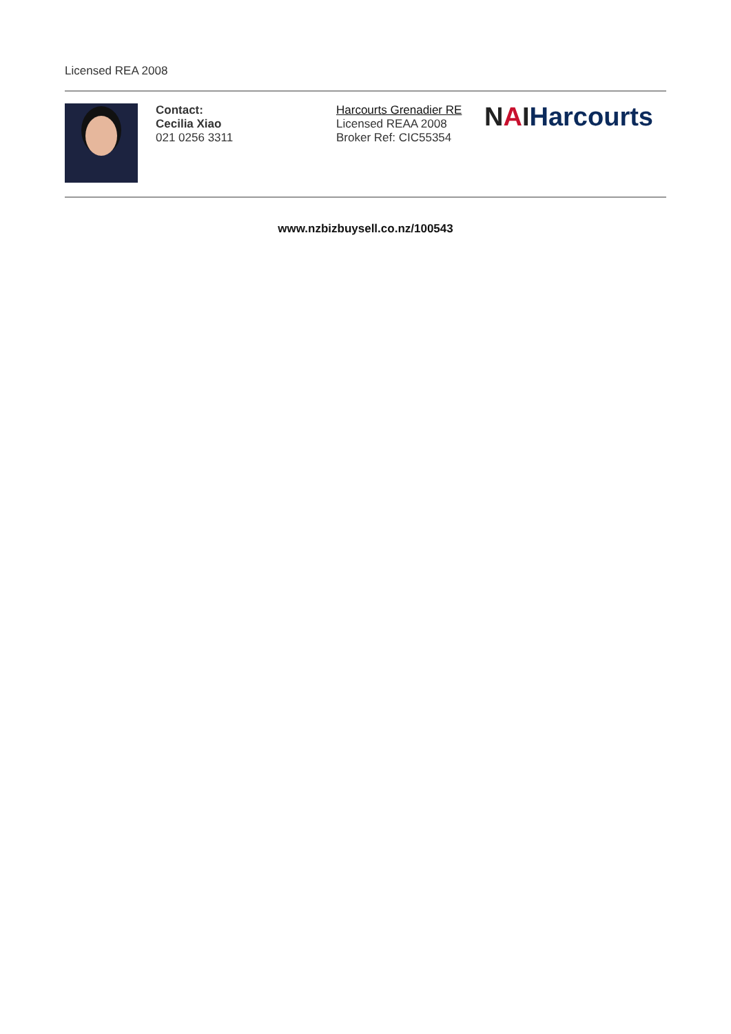Licensed REA 2008
Contact:
Cecilia Xiao
021 0256 3311
Harcourts Grenadier RE
Licensed REAA 2008
Broker Ref: CIC55354
NAIHarcourts
www.nzbizbuysell.co.nz/100543